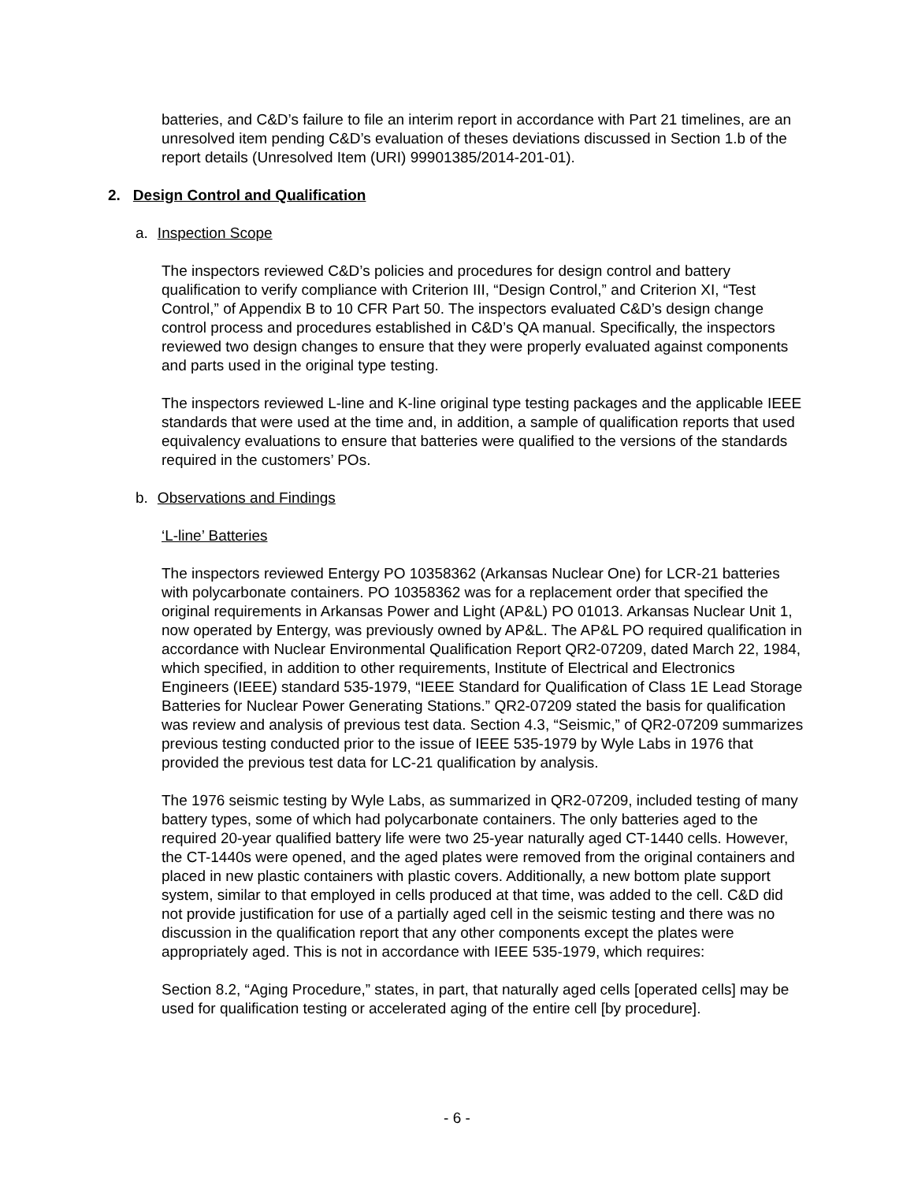batteries, and C&D’s failure to file an interim report in accordance with Part 21 timelines, are an unresolved item pending C&D’s evaluation of theses deviations discussed in Section 1.b of the report details (Unresolved Item (URI) 99901385/2014-201-01).
2. Design Control and Qualification
a. Inspection Scope
The inspectors reviewed C&D’s policies and procedures for design control and battery qualification to verify compliance with Criterion III, “Design Control,” and Criterion XI, “Test Control,” of Appendix B to 10 CFR Part 50. The inspectors evaluated C&D’s design change control process and procedures established in C&D’s QA manual. Specifically, the inspectors reviewed two design changes to ensure that they were properly evaluated against components and parts used in the original type testing.
The inspectors reviewed L-line and K-line original type testing packages and the applicable IEEE standards that were used at the time and, in addition, a sample of qualification reports that used equivalency evaluations to ensure that batteries were qualified to the versions of the standards required in the customers’ POs.
b. Observations and Findings
‘L-line’ Batteries
The inspectors reviewed Entergy PO 10358362 (Arkansas Nuclear One) for LCR-21 batteries with polycarbonate containers. PO 10358362 was for a replacement order that specified the original requirements in Arkansas Power and Light (AP&L) PO 01013. Arkansas Nuclear Unit 1, now operated by Entergy, was previously owned by AP&L. The AP&L PO required qualification in accordance with Nuclear Environmental Qualification Report QR2-07209, dated March 22, 1984, which specified, in addition to other requirements, Institute of Electrical and Electronics Engineers (IEEE) standard 535-1979, “IEEE Standard for Qualification of Class 1E Lead Storage Batteries for Nuclear Power Generating Stations.” QR2-07209 stated the basis for qualification was review and analysis of previous test data. Section 4.3, “Seismic,” of QR2-07209 summarizes previous testing conducted prior to the issue of IEEE 535-1979 by Wyle Labs in 1976 that provided the previous test data for LC-21 qualification by analysis.
The 1976 seismic testing by Wyle Labs, as summarized in QR2-07209, included testing of many battery types, some of which had polycarbonate containers. The only batteries aged to the required 20-year qualified battery life were two 25-year naturally aged CT-1440 cells. However, the CT-1440s were opened, and the aged plates were removed from the original containers and placed in new plastic containers with plastic covers. Additionally, a new bottom plate support system, similar to that employed in cells produced at that time, was added to the cell. C&D did not provide justification for use of a partially aged cell in the seismic testing and there was no discussion in the qualification report that any other components except the plates were appropriately aged. This is not in accordance with IEEE 535-1979, which requires:
Section 8.2, “Aging Procedure,” states, in part, that naturally aged cells [operated cells] may be used for qualification testing or accelerated aging of the entire cell [by procedure].
- 6 -